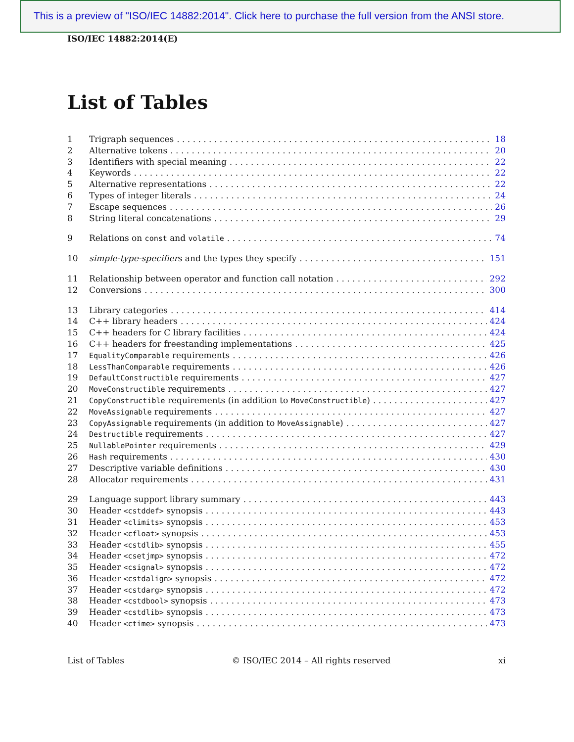This is a preview of "ISO/IEC 14882:2014". Click here to purchase the full version from the ANSI store.
ISO/IEC 14882:2014(E)
List of Tables
1 Trigraph sequences 18
2 Alternative tokens 20
3 Identifiers with special meaning 22
4 Keywords 22
5 Alternative representations 22
6 Types of integer literals 24
7 Escape sequences 26
8 String literal concatenations 29
9 Relations on const and volatile 74
10 simple-type-specifiers and the types they specify 151
11 Relationship between operator and function call notation 292
12 Conversions 300
13 Library categories 414
14 C++ library headers 424
15 C++ headers for C library facilities 424
16 C++ headers for freestanding implementations 425
17 EqualityComparable requirements 426
18 LessThanComparable requirements 426
19 DefaultConstructible requirements 427
20 MoveConstructible requirements 427
21 CopyConstructible requirements (in addition to MoveConstructible) 427
22 MoveAssignable requirements 427
23 CopyAssignable requirements (in addition to MoveAssignable) 427
24 Destructible requirements 427
25 NullablePointer requirements 429
26 Hash requirements 430
27 Descriptive variable definitions 430
28 Allocator requirements 431
29 Language support library summary 443
30 Header <cstddef> synopsis 443
31 Header <climits> synopsis 453
32 Header <cfloat> synopsis 453
33 Header <cstdlib> synopsis 455
34 Header <csetjmp> synopsis 472
35 Header <csignal> synopsis 472
36 Header <cstdalign> synopsis 472
37 Header <cstdarg> synopsis 472
38 Header <cstdbool> synopsis 473
39 Header <cstdlib> synopsis 473
40 Header <ctime> synopsis 473
List of Tables © ISO/IEC 2014 – All rights reserved xi